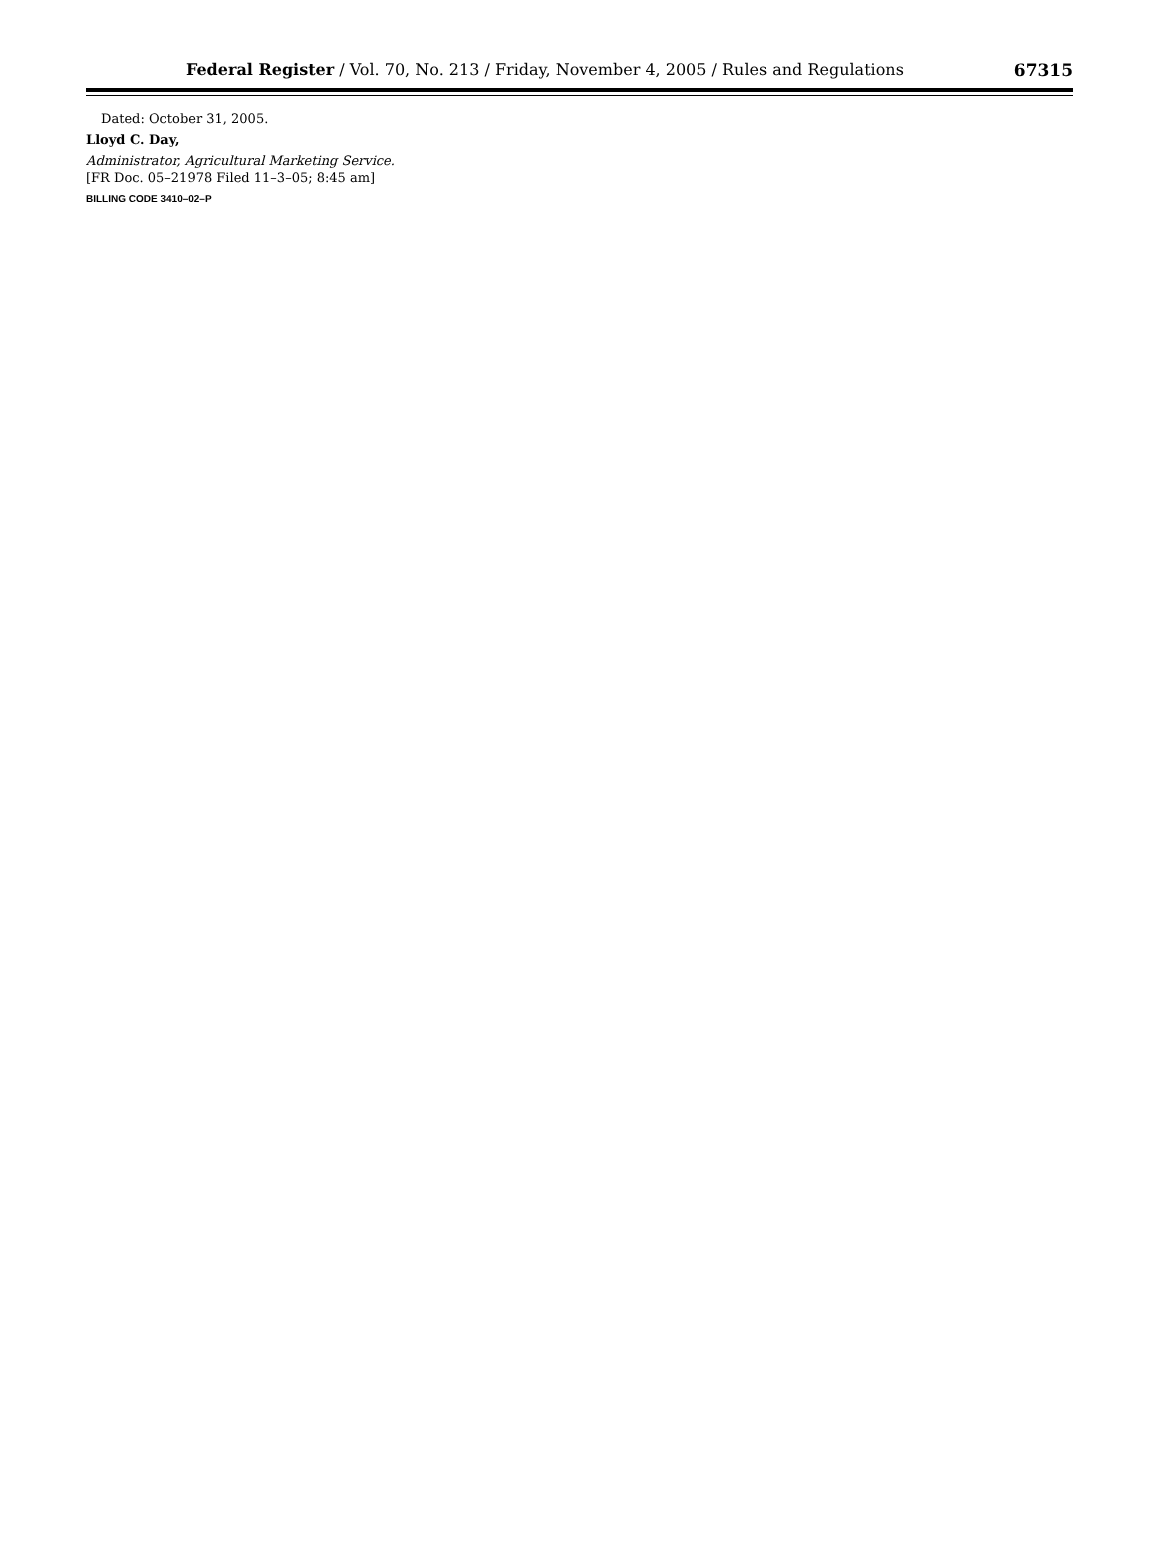Federal Register / Vol. 70, No. 213 / Friday, November 4, 2005 / Rules and Regulations 67315
Dated: October 31, 2005.
Lloyd C. Day,
Administrator, Agricultural Marketing Service.
[FR Doc. 05–21978 Filed 11–3–05; 8:45 am]
BILLING CODE 3410–02–P